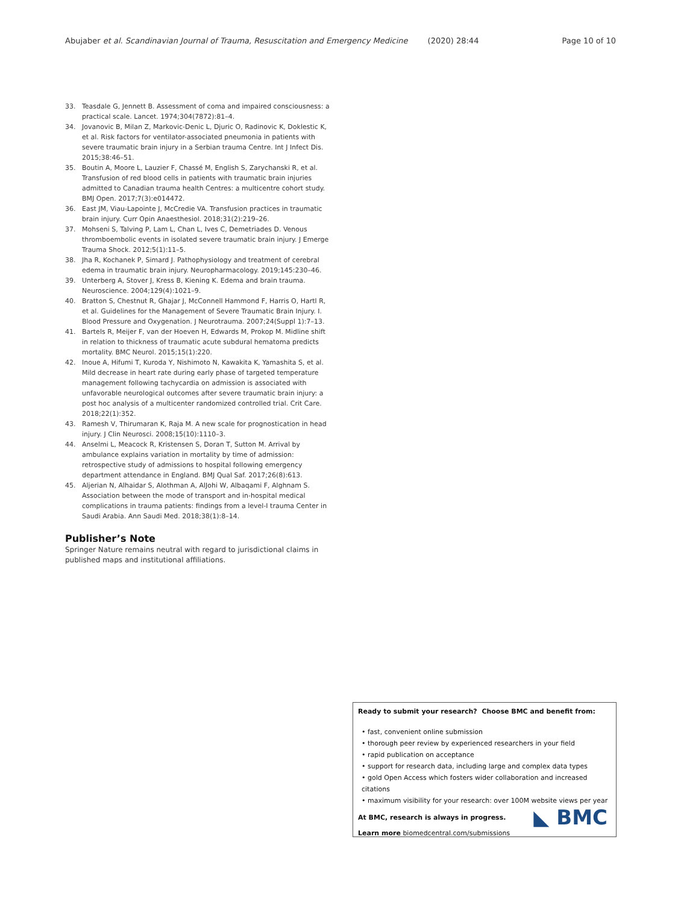Abujaber et al. Scandinavian Journal of Trauma, Resuscitation and Emergency Medicine (2020) 28:44 Page 10 of 10
33. Teasdale G, Jennett B. Assessment of coma and impaired consciousness: a practical scale. Lancet. 1974;304(7872):81–4.
34. Jovanovic B, Milan Z, Markovic-Denic L, Djuric O, Radinovic K, Doklestic K, et al. Risk factors for ventilator-associated pneumonia in patients with severe traumatic brain injury in a Serbian trauma Centre. Int J Infect Dis. 2015;38:46–51.
35. Boutin A, Moore L, Lauzier F, Chassé M, English S, Zarychanski R, et al. Transfusion of red blood cells in patients with traumatic brain injuries admitted to Canadian trauma health Centres: a multicentre cohort study. BMJ Open. 2017;7(3):e014472.
36. East JM, Viau-Lapointe J, McCredie VA. Transfusion practices in traumatic brain injury. Curr Opin Anaesthesiol. 2018;31(2):219–26.
37. Mohseni S, Talving P, Lam L, Chan L, Ives C, Demetriades D. Venous thromboembolic events in isolated severe traumatic brain injury. J Emerge Trauma Shock. 2012;5(1):11–5.
38. Jha R, Kochanek P, Simard J. Pathophysiology and treatment of cerebral edema in traumatic brain injury. Neuropharmacology. 2019;145:230–46.
39. Unterberg A, Stover J, Kress B, Kiening K. Edema and brain trauma. Neuroscience. 2004;129(4):1021–9.
40. Bratton S, Chestnut R, Ghajar J, McConnell Hammond F, Harris O, Hartl R, et al. Guidelines for the Management of Severe Traumatic Brain Injury. I. Blood Pressure and Oxygenation. J Neurotrauma. 2007;24(Suppl 1):7–13.
41. Bartels R, Meijer F, van der Hoeven H, Edwards M, Prokop M. Midline shift in relation to thickness of traumatic acute subdural hematoma predicts mortality. BMC Neurol. 2015;15(1):220.
42. Inoue A, Hifumi T, Kuroda Y, Nishimoto N, Kawakita K, Yamashita S, et al. Mild decrease in heart rate during early phase of targeted temperature management following tachycardia on admission is associated with unfavorable neurological outcomes after severe traumatic brain injury: a post hoc analysis of a multicenter randomized controlled trial. Crit Care. 2018;22(1):352.
43. Ramesh V, Thirumaran K, Raja M. A new scale for prognostication in head injury. J Clin Neurosci. 2008;15(10):1110–3.
44. Anselmi L, Meacock R, Kristensen S, Doran T, Sutton M. Arrival by ambulance explains variation in mortality by time of admission: retrospective study of admissions to hospital following emergency department attendance in England. BMJ Qual Saf. 2017;26(8):613.
45. Aljerian N, Alhaidar S, Alothman A, AlJohi W, Albaqami F, Alghnam S. Association between the mode of transport and in-hospital medical complications in trauma patients: findings from a level-I trauma Center in Saudi Arabia. Ann Saudi Med. 2018;38(1):8–14.
Publisher’s Note
Springer Nature remains neutral with regard to jurisdictional claims in published maps and institutional affiliations.
Ready to submit your research? Choose BMC and benefit from:
• fast, convenient online submission
• thorough peer review by experienced researchers in your field
• rapid publication on acceptance
• support for research data, including large and complex data types
• gold Open Access which fosters wider collaboration and increased citations
• maximum visibility for your research: over 100M website views per year
At BMC, research is always in progress.
Learn more biomedcentral.com/submissions
◣ BMC